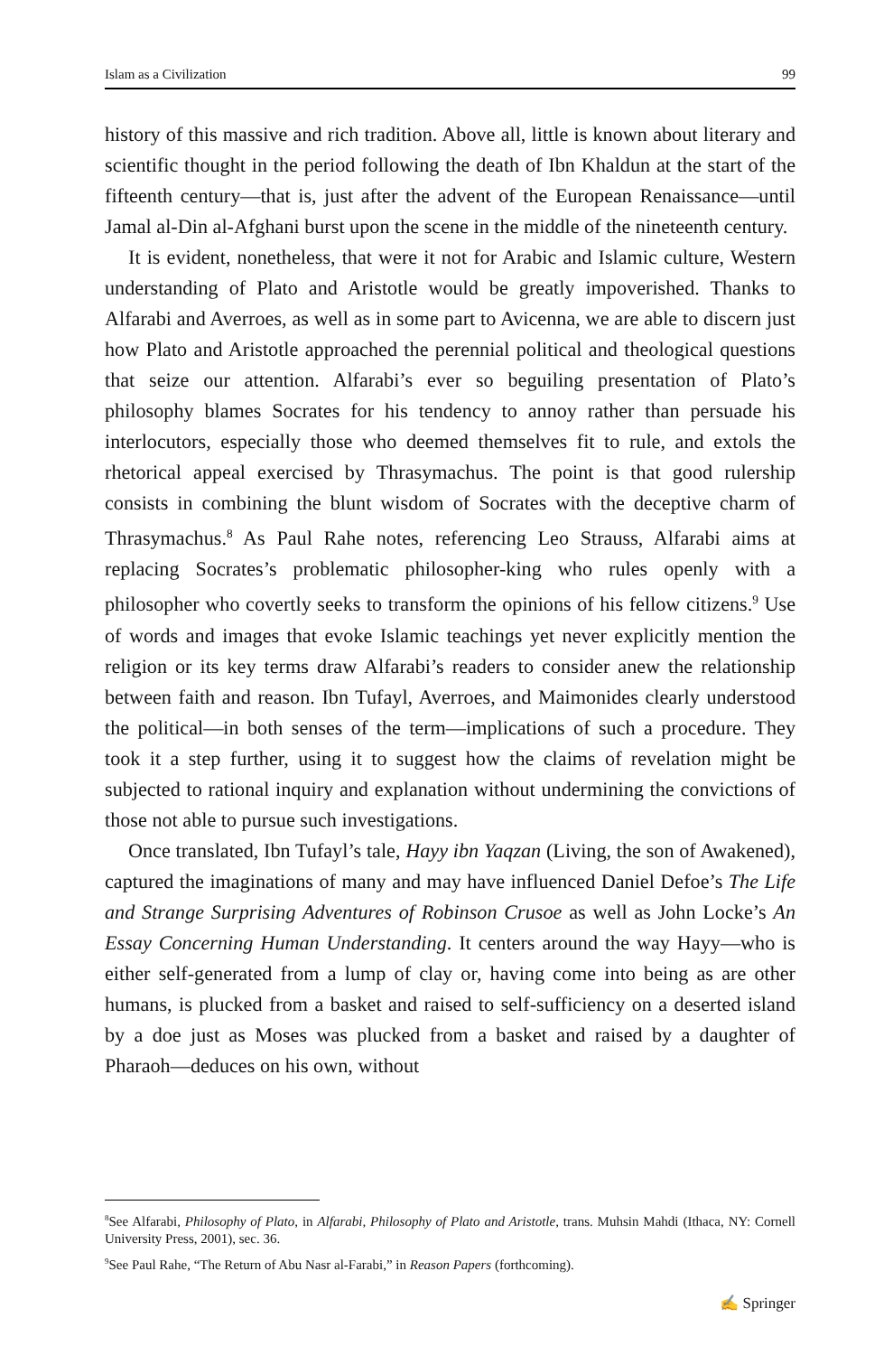Islam as a Civilization 99
history of this massive and rich tradition. Above all, little is known about literary and scientific thought in the period following the death of Ibn Khaldun at the start of the fifteenth century—that is, just after the advent of the European Renaissance—until Jamal al-Din al-Afghani burst upon the scene in the middle of the nineteenth century.
It is evident, nonetheless, that were it not for Arabic and Islamic culture, Western understanding of Plato and Aristotle would be greatly impoverished. Thanks to Alfarabi and Averroes, as well as in some part to Avicenna, we are able to discern just how Plato and Aristotle approached the perennial political and theological questions that seize our attention. Alfarabi’s ever so beguiling presentation of Plato’s philosophy blames Socrates for his tendency to annoy rather than persuade his interlocutors, especially those who deemed themselves fit to rule, and extols the rhetorical appeal exercised by Thrasymachus. The point is that good rulership consists in combining the blunt wisdom of Socrates with the deceptive charm of Thrasymachus.<sup>8</sup> As Paul Rahe notes, referencing Leo Strauss, Alfarabi aims at replacing Socrates’s problematic philosopher-king who rules openly with a philosopher who covertly seeks to transform the opinions of his fellow citizens.<sup>9</sup> Use of words and images that evoke Islamic teachings yet never explicitly mention the religion or its key terms draw Alfarabi’s readers to consider anew the relationship between faith and reason. Ibn Tufayl, Averroes, and Maimonides clearly understood the political—in both senses of the term—implications of such a procedure. They took it a step further, using it to suggest how the claims of revelation might be subjected to rational inquiry and explanation without undermining the convictions of those not able to pursue such investigations.
Once translated, Ibn Tufayl’s tale, Hayy ibn Yaqzan (Living, the son of Awakened), captured the imaginations of many and may have influenced Daniel Defoe’s The Life and Strange Surprising Adventures of Robinson Crusoe as well as John Locke’s An Essay Concerning Human Understanding. It centers around the way Hayy—who is either self-generated from a lump of clay or, having come into being as are other humans, is plucked from a basket and raised to self-sufficiency on a deserted island by a doe just as Moses was plucked from a basket and raised by a daughter of Pharaoh—deduces on his own, without
<sup>8</sup> See Alfarabi, Philosophy of Plato, in Alfarabi, Philosophy of Plato and Aristotle, trans. Muhsin Mahdi (Ithaca, NY: Cornell University Press, 2001), sec. 36.
<sup>9</sup> See Paul Rahe, “The Return of Abu Nasr al-Farabi,” in Reason Papers (forthcoming).
✍ Springer